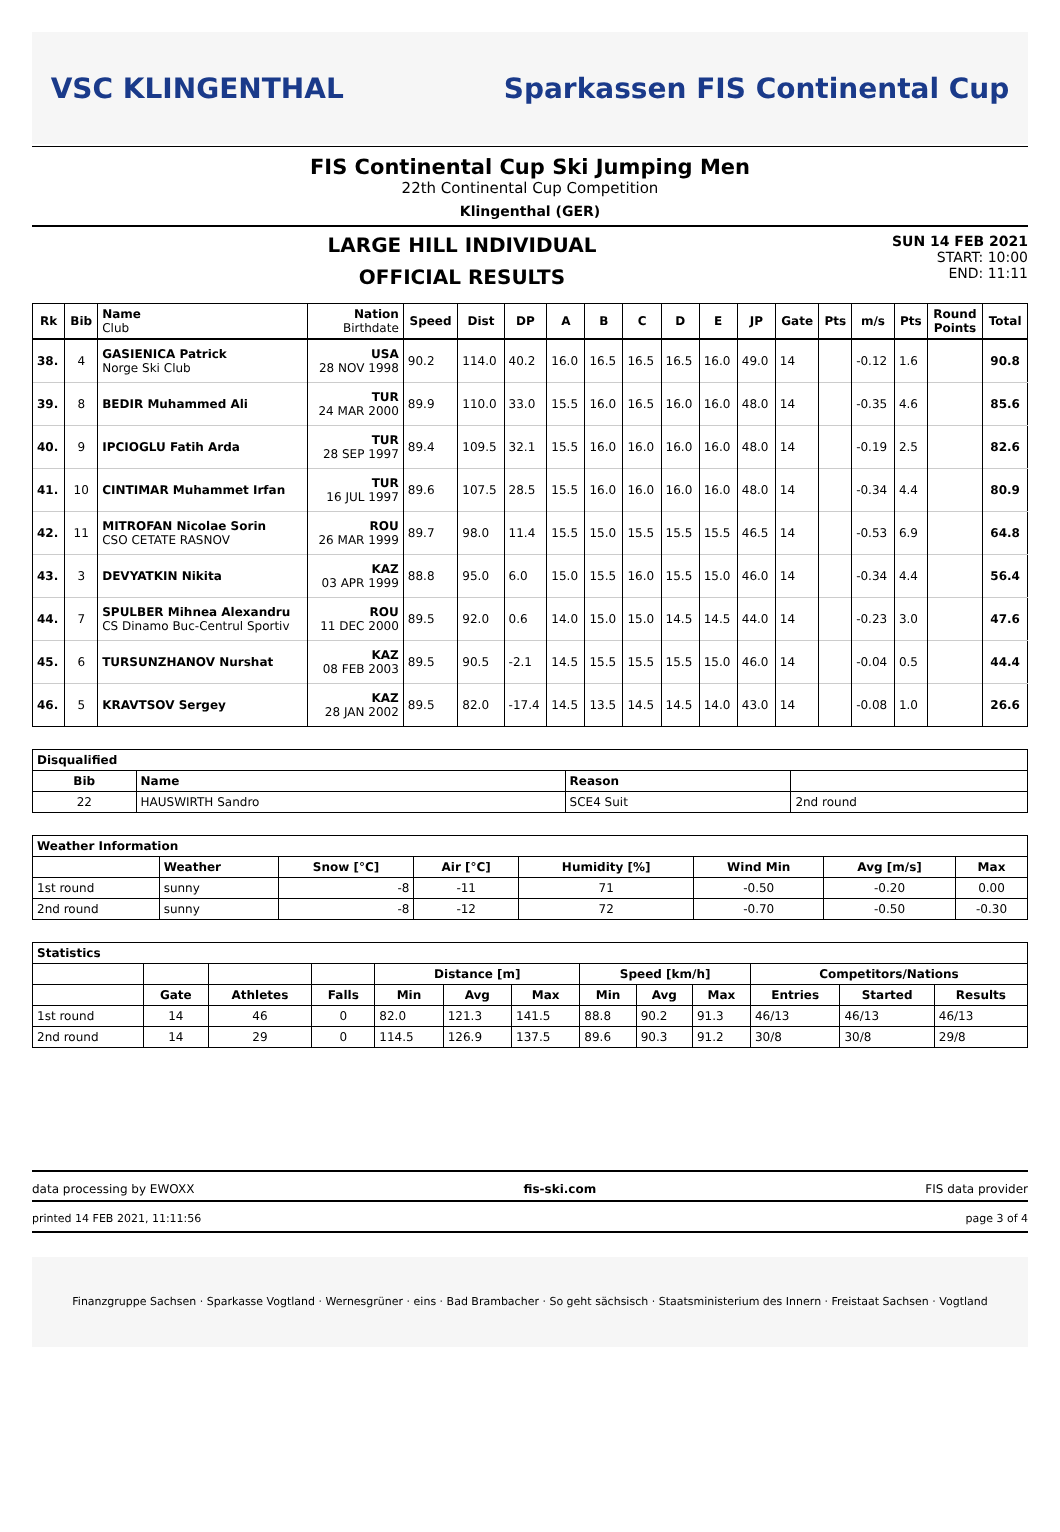VSC KLINGENTHAL Sparkassen FIS Continental Cup
FIS Continental Cup Ski Jumping Men
22th Continental Cup Competition
Klingenthal (GER)
LARGE HILL INDIVIDUAL
OFFICIAL RESULTS
SUN 14 FEB 2021
START: 10:00
END: 11:11
| Rk | Bib | Name Club | Nation Birthdate | Speed | Dist | DP | A | B | C | D | E | JP | Gate | Pts | m/s | Pts | Round Points | Total |
| --- | --- | --- | --- | --- | --- | --- | --- | --- | --- | --- | --- | --- | --- | --- | --- | --- | --- | --- |
| 38. | 4 | GASIENICA Patrick Norge Ski Club | USA 28 NOV 1998 | 90.2 | 114.0 | 40.2 | 16.0 | 16.5 | 16.5 | 16.5 | 16.0 | 49.0 | 14 | | -0.12 | 1.6 | | 90.8 |
| 39. | 8 | BEDIR Muhammed Ali | TUR 24 MAR 2000 | 89.9 | 110.0 | 33.0 | 15.5 | 16.0 | 16.5 | 16.0 | 16.0 | 48.0 | 14 | | -0.35 | 4.6 | | 85.6 |
| 40. | 9 | IPCIOGLU Fatih Arda | TUR 28 SEP 1997 | 89.4 | 109.5 | 32.1 | 15.5 | 16.0 | 16.0 | 16.0 | 16.0 | 48.0 | 14 | | -0.19 | 2.5 | | 82.6 |
| 41. | 10 | CINTIMAR Muhammet Irfan | TUR 16 JUL 1997 | 89.6 | 107.5 | 28.5 | 15.5 | 16.0 | 16.0 | 16.0 | 16.0 | 48.0 | 14 | | -0.34 | 4.4 | | 80.9 |
| 42. | 11 | MITROFAN Nicolae Sorin CSO CETATE RASNOV | ROU 26 MAR 1999 | 89.7 | 98.0 | 11.4 | 15.5 | 15.0 | 15.5 | 15.5 | 15.5 | 46.5 | 14 | | -0.53 | 6.9 | | 64.8 |
| 43. | 3 | DEVYATKIN Nikita | KAZ 03 APR 1999 | 88.8 | 95.0 | 6.0 | 15.0 | 15.5 | 16.0 | 15.5 | 15.0 | 46.0 | 14 | | -0.34 | 4.4 | | 56.4 |
| 44. | 7 | SPULBER Mihnea Alexandru CS Dinamo Buc-Centrul Sportiv | ROU 11 DEC 2000 | 89.5 | 92.0 | 0.6 | 14.0 | 15.0 | 15.0 | 14.5 | 14.5 | 44.0 | 14 | | -0.23 | 3.0 | | 47.6 |
| 45. | 6 | TURSUNZHANOV Nurshat | KAZ 08 FEB 2003 | 89.5 | 90.5 | -2.1 | 14.5 | 15.5 | 15.5 | 15.5 | 15.0 | 46.0 | 14 | | -0.04 | 0.5 | | 44.4 |
| 46. | 5 | KRAVTSOV Sergey | KAZ 28 JAN 2002 | 89.5 | 82.0 | -17.4 | 14.5 | 13.5 | 14.5 | 14.5 | 14.0 | 43.0 | 14 | | -0.08 | 1.0 | | 26.6 |
| Disqualified | | | |
| --- | --- | --- | --- |
| Bib | Name | Reason | |
| 22 | HAUSWIRTH Sandro | SCE4 Suit | 2nd round |
| Weather Information | | | | | | | |
| --- | --- | --- | --- | --- | --- | --- | --- |
| | Weather | Snow [°C] | Air [°C] | Humidity [%] | Wind Min | Avg [m/s] | Max |
| 1st round | sunny | -8 | -11 | 71 | -0.50 | -0.20 | 0.00 |
| 2nd round | sunny | -8 | -12 | 72 | -0.70 | -0.50 | -0.30 |
| Statistics | | | | | | | | | | | | |
| --- | --- | --- | --- | --- | --- | --- | --- | --- | --- | --- | --- | --- |
| | | | | Distance [m] | | | Speed [km/h] | | | Competitors/Nations | | |
| | Gate | Athletes | Falls | Min | Avg | Max | Min | Avg | Max | Entries | Started | Results |
| 1st round | 14 | 46 | 0 | 82.0 | 121.3 | 141.5 | 88.8 | 90.2 | 91.3 | 46/13 | 46/13 | 46/13 |
| 2nd round | 14 | 29 | 0 | 114.5 | 126.9 | 137.5 | 89.6 | 90.3 | 91.2 | 30/8 | 30/8 | 29/8 |
data processing by EWOXX fis-ski.com FIS data provider
printed 14 FEB 2021, 11:11:56 page 3 of 4
Finanzgruppe Sachsen · Sparkasse Vogtland · Wernesgrüner · eins · Bad Brambacher · So geht sächsisch · Staatsministerium des Innern · Freistaat Sachsen · Vogtland